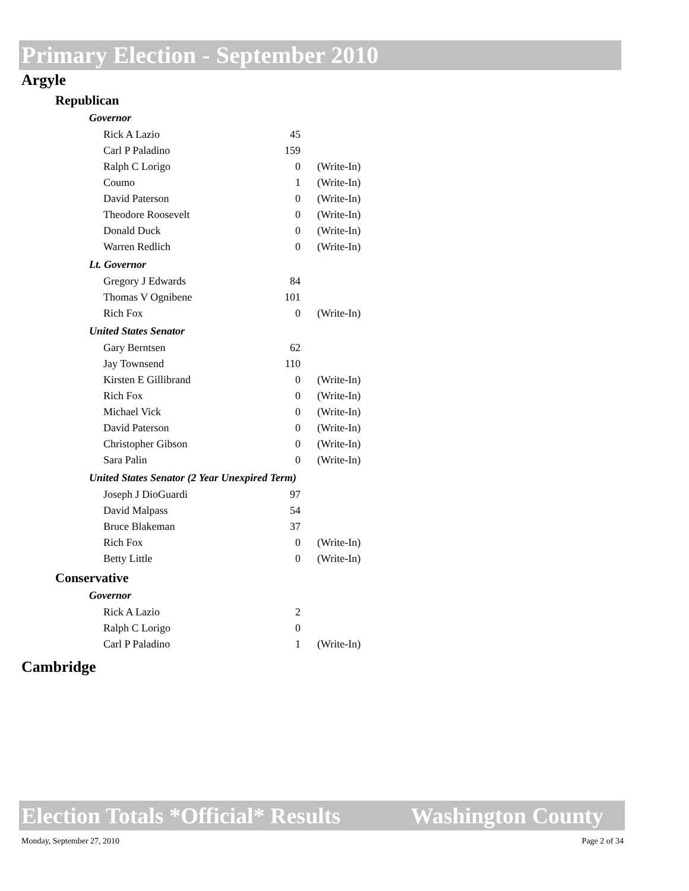Primary Election - September 2010
Argyle
Republican
Governor
| Rick A Lazio | 45 | |
| Carl P Paladino | 159 | |
| Ralph C Lorigo | 0 | (Write-In) |
| Coumo | 1 | (Write-In) |
| David Paterson | 0 | (Write-In) |
| Theodore Roosevelt | 0 | (Write-In) |
| Donald Duck | 0 | (Write-In) |
| Warren Redlich | 0 | (Write-In) |
Lt. Governor
| Gregory J Edwards | 84 | |
| Thomas V Ognibene | 101 | |
| Rich Fox | 0 | (Write-In) |
United States Senator
| Gary Berntsen | 62 | |
| Jay Townsend | 110 | |
| Kirsten E Gillibrand | 0 | (Write-In) |
| Rich Fox | 0 | (Write-In) |
| Michael Vick | 0 | (Write-In) |
| David Paterson | 0 | (Write-In) |
| Christopher Gibson | 0 | (Write-In) |
| Sara Palin | 0 | (Write-In) |
United States Senator (2 Year Unexpired Term)
| Joseph J DioGuardi | 97 | |
| David Malpass | 54 | |
| Bruce Blakeman | 37 | |
| Rich Fox | 0 | (Write-In) |
| Betty Little | 0 | (Write-In) |
Conservative
Governor
| Rick A Lazio | 2 | |
| Ralph C Lorigo | 0 | |
| Carl P Paladino | 1 | (Write-In) |
Cambridge
Election Totals *Official* Results Washington County
Monday, September 27, 2010 Page 2 of 34